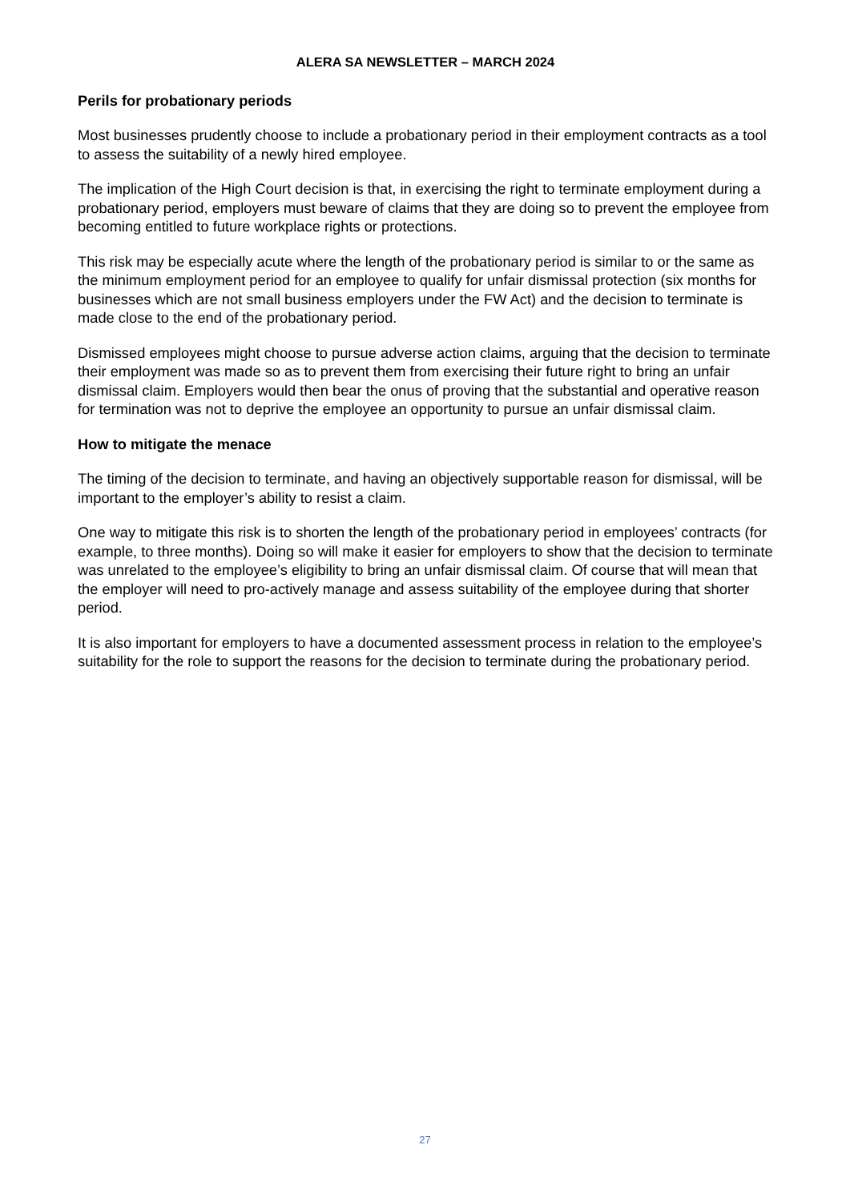ALERA SA NEWSLETTER – MARCH 2024
Perils for probationary periods
Most businesses prudently choose to include a probationary period in their employment contracts as a tool to assess the suitability of a newly hired employee.
The implication of the High Court decision is that, in exercising the right to terminate employment during a probationary period, employers must beware of claims that they are doing so to prevent the employee from becoming entitled to future workplace rights or protections.
This risk may be especially acute where the length of the probationary period is similar to or the same as the minimum employment period for an employee to qualify for unfair dismissal protection (six months for businesses which are not small business employers under the FW Act) and the decision to terminate is made close to the end of the probationary period.
Dismissed employees might choose to pursue adverse action claims, arguing that the decision to terminate their employment was made so as to prevent them from exercising their future right to bring an unfair dismissal claim. Employers would then bear the onus of proving that the substantial and operative reason for termination was not to deprive the employee an opportunity to pursue an unfair dismissal claim.
How to mitigate the menace
The timing of the decision to terminate, and having an objectively supportable reason for dismissal, will be important to the employer’s ability to resist a claim.
One way to mitigate this risk is to shorten the length of the probationary period in employees’ contracts (for example, to three months). Doing so will make it easier for employers to show that the decision to terminate was unrelated to the employee’s eligibility to bring an unfair dismissal claim. Of course that will mean that the employer will need to pro-actively manage and assess suitability of the employee during that shorter period.
It is also important for employers to have a documented assessment process in relation to the employee’s suitability for the role to support the reasons for the decision to terminate during the probationary period.
27